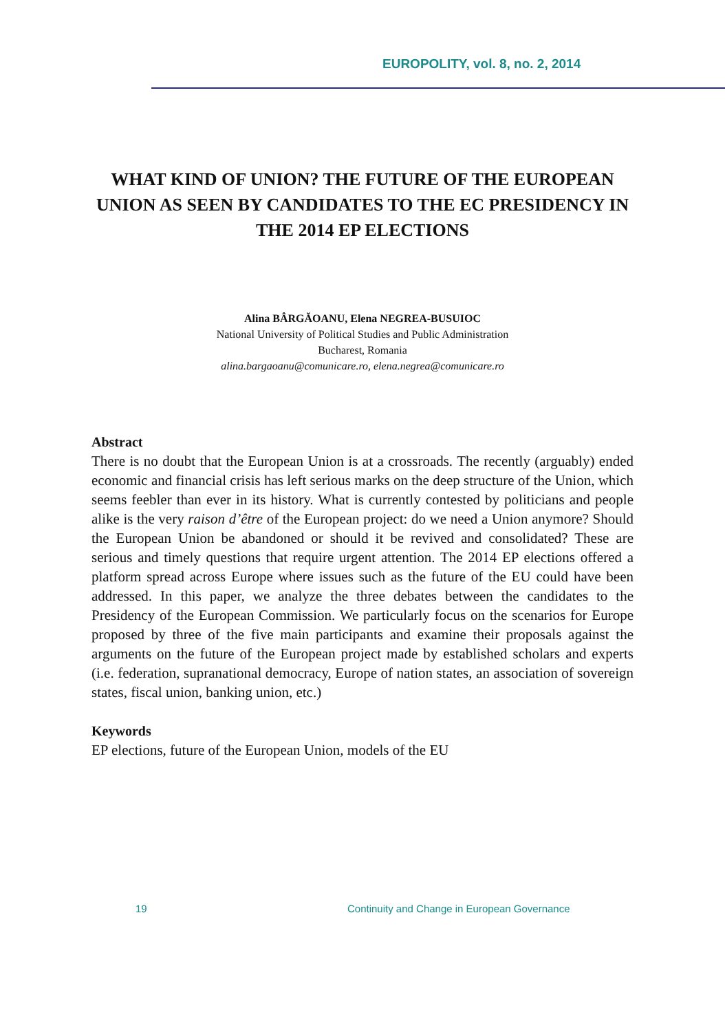EUROPOLITY, vol. 8, no. 2, 2014
WHAT KIND OF UNION? THE FUTURE OF THE EUROPEAN UNION AS SEEN BY CANDIDATES TO THE EC PRESIDENCY IN THE 2014 EP ELECTIONS
Alina BÂRGĂOANU, Elena NEGREA-BUSUIOC
National University of Political Studies and Public Administration
Bucharest, Romania
alina.bargaoanu@comunicare.ro, elena.negrea@comunicare.ro
Abstract
There is no doubt that the European Union is at a crossroads. The recently (arguably) ended economic and financial crisis has left serious marks on the deep structure of the Union, which seems feebler than ever in its history. What is currently contested by politicians and people alike is the very raison d’être of the European project: do we need a Union anymore? Should the European Union be abandoned or should it be revived and consolidated? These are serious and timely questions that require urgent attention. The 2014 EP elections offered a platform spread across Europe where issues such as the future of the EU could have been addressed. In this paper, we analyze the three debates between the candidates to the Presidency of the European Commission. We particularly focus on the scenarios for Europe proposed by three of the five main participants and examine their proposals against the arguments on the future of the European project made by established scholars and experts (i.e. federation, supranational democracy, Europe of nation states, an association of sovereign states, fiscal union, banking union, etc.)
Keywords
EP elections, future of the European Union, models of the EU
19 Continuity and Change in European Governance